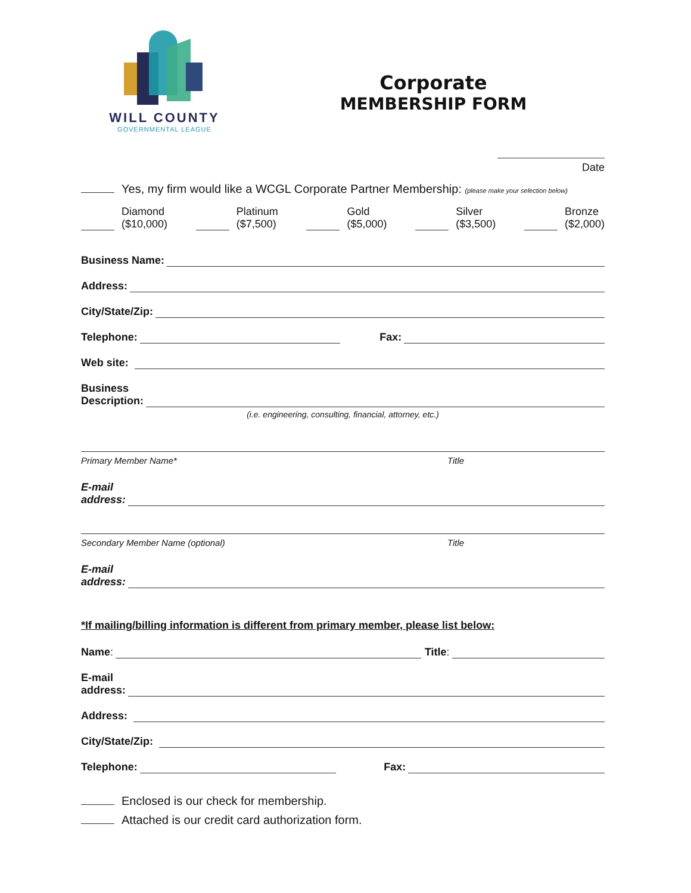WILL COUNTY
GOVERNMENTAL LEAGUE
Corporate
MEMBERSHIP FORM
Date
Yes, my firm would like a WCGL Corporate Partner Membership: (please make your selection below)
Diamond
($10,000)
Platinum
($7,500)
Gold
($5,000)
Silver
($3,500)
Bronze
($2,000)
Business Name:
Address:
City/State/Zip:
Telephone: Fax:
Web site:
Business
Description:
(i.e. engineering, consulting, financial, attorney, etc.)
Primary Member Name* Title
E-mail
address:
Secondary Member Name (optional) Title
E-mail
address:
*If mailing/billing information is different from primary member, please list below:
Name: Title:
E-mail
address:
Address:
City/State/Zip:
Telephone: Fax:
Enclosed is our check for membership.
Attached is our credit card authorization form.